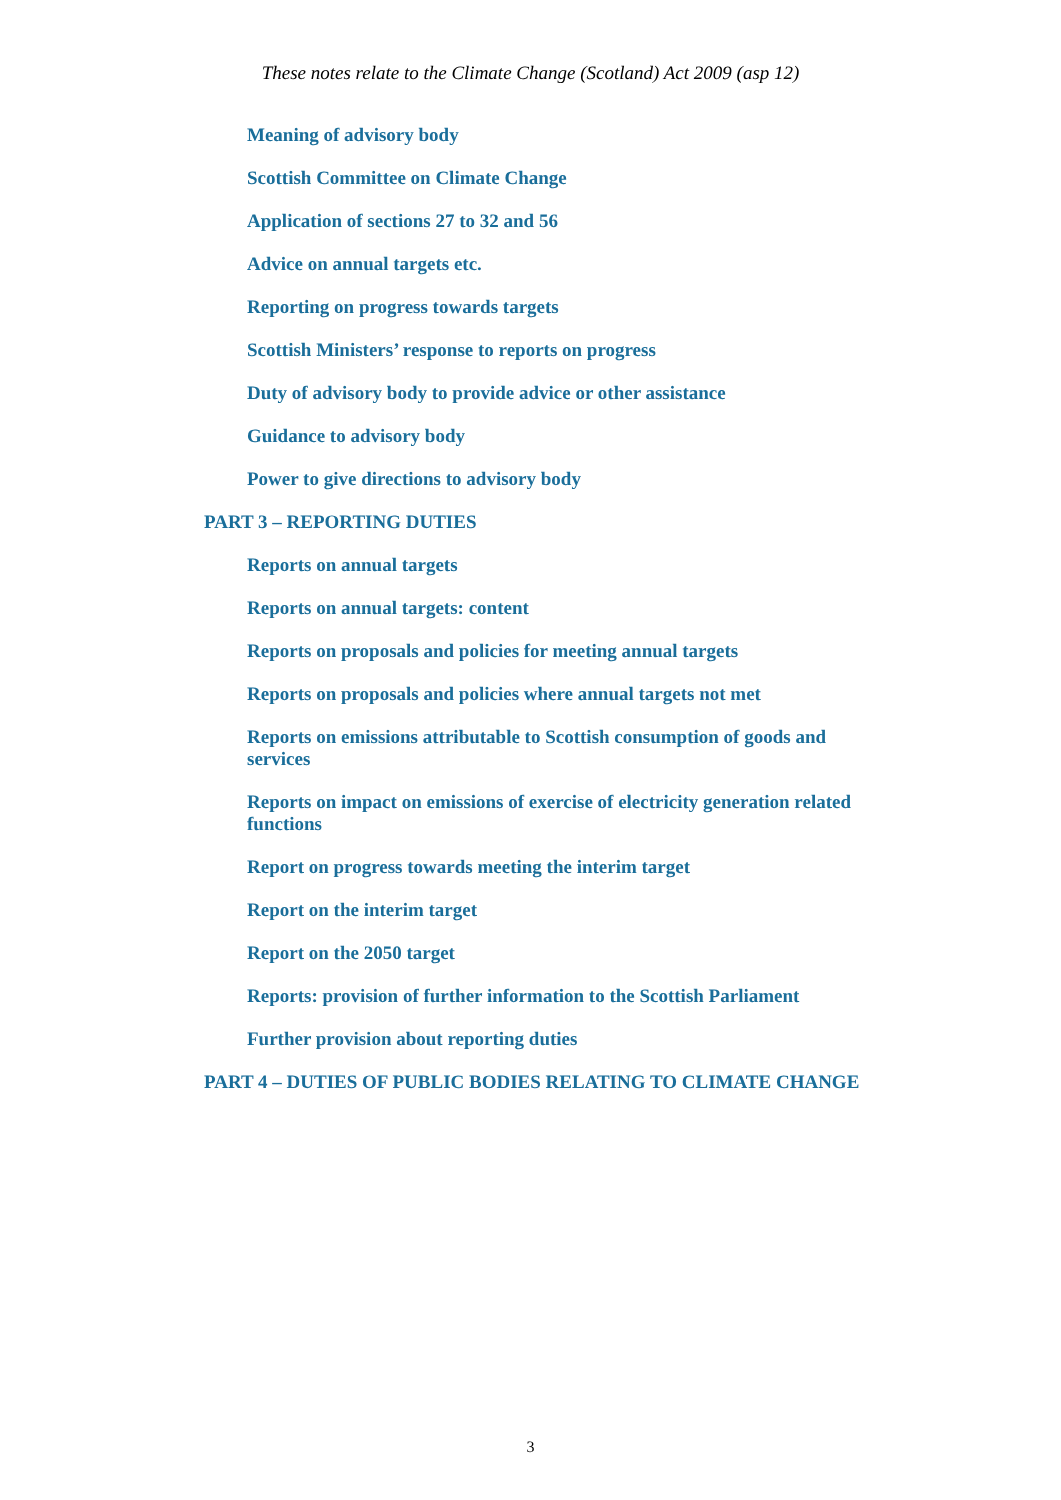These notes relate to the Climate Change (Scotland) Act 2009 (asp 12)
Meaning of advisory body
Scottish Committee on Climate Change
Application of sections 27 to 32 and 56
Advice on annual targets etc.
Reporting on progress towards targets
Scottish Ministers’ response to reports on progress
Duty of advisory body to provide advice or other assistance
Guidance to advisory body
Power to give directions to advisory body
PART 3 – REPORTING DUTIES
Reports on annual targets
Reports on annual targets: content
Reports on proposals and policies for meeting annual targets
Reports on proposals and policies where annual targets not met
Reports on emissions attributable to Scottish consumption of goods and services
Reports on impact on emissions of exercise of electricity generation related functions
Report on progress towards meeting the interim target
Report on the interim target
Report on the 2050 target
Reports: provision of further information to the Scottish Parliament
Further provision about reporting duties
PART 4 – DUTIES OF PUBLIC BODIES RELATING TO CLIMATE CHANGE
3